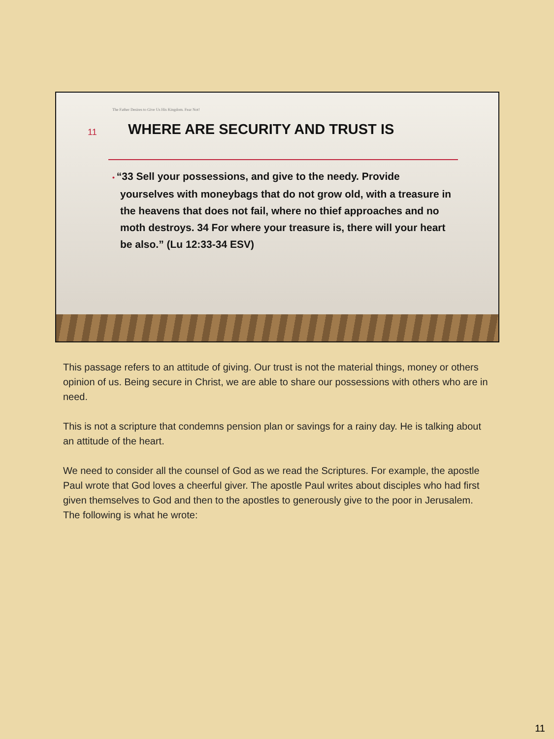The Father Desires to Give Us His Kingdom. Fear Not!
11
WHERE ARE SECURITY AND TRUST IS
• “33 Sell your possessions, and give to the needy. Provide yourselves with moneybags that do not grow old, with a treasure in the heavens that does not fail, where no thief approaches and no moth destroys. 34 For where your treasure is, there will your heart be also.” (Lu 12:33-34 ESV)
This passage refers to an attitude of giving. Our trust is not the material things, money or others opinion of us. Being secure in Christ, we are able to share our possessions with others who are in need.
This is not a scripture that condemns pension plan or savings for a rainy day. He is talking about an attitude of the heart.
We need to consider all the counsel of God as we read the Scriptures. For example, the apostle Paul wrote that God loves a cheerful giver. The apostle Paul writes about disciples who had first given themselves to God and then to the apostles to generously give to the poor in Jerusalem. The following is what he wrote:
11